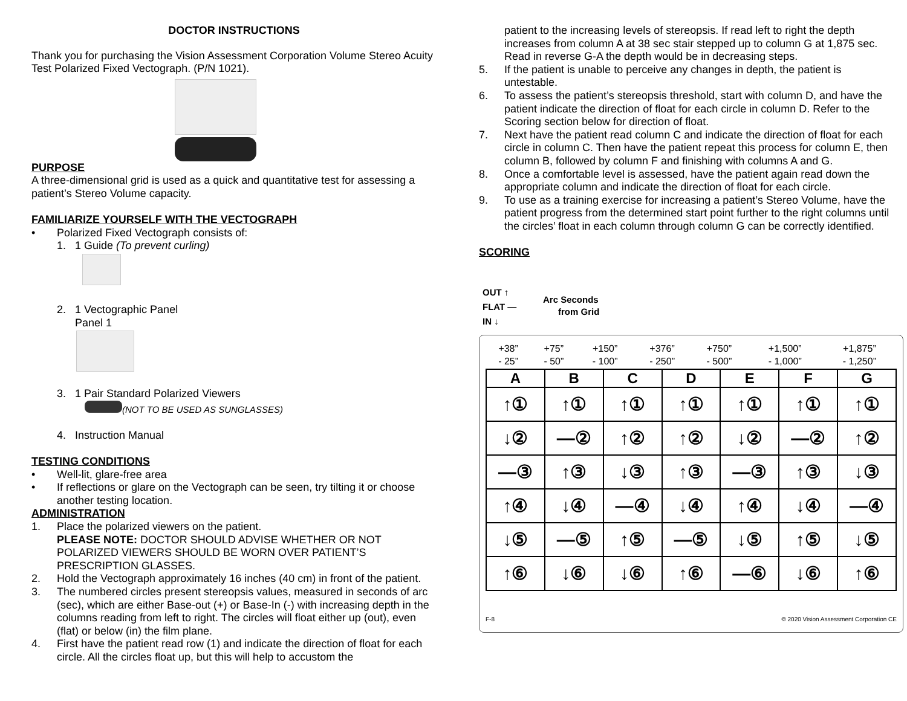DOCTOR INSTRUCTIONS
Thank you for purchasing the Vision Assessment Corporation Volume Stereo Acuity Test Polarized Fixed Vectograph. (P/N 1021).
PURPOSE
A three-dimensional grid is used as a quick and quantitative test for assessing a patient’s Stereo Volume capacity.
FAMILIARIZE YOURSELF WITH THE VECTOGRAPH
• Polarized Fixed Vectograph consists of:
1. 1 Guide (To prevent curling)
2. 1 Vectographic Panel
Panel 1
3. 1 Pair Standard Polarized Viewers
(NOT TO BE USED AS SUNGLASSES)
4. Instruction Manual
TESTING CONDITIONS
• Well-lit, glare-free area
• If reflections or glare on the Vectograph can be seen, try tilting it or choose another testing location.
ADMINISTRATION
1. Place the polarized viewers on the patient.
PLEASE NOTE: DOCTOR SHOULD ADVISE WHETHER OR NOT POLARIZED VIEWERS SHOULD BE WORN OVER PATIENT’S PRESCRIPTION GLASSES.
2. Hold the Vectograph approximately 16 inches (40 cm) in front of the patient.
3. The numbered circles present stereopsis values, measured in seconds of arc (sec), which are either Base-out (+) or Base-In (-) with increasing depth in the columns reading from left to right. The circles will float either up (out), even (flat) or below (in) the film plane.
4. First have the patient read row (1) and indicate the direction of float for each circle. All the circles float up, but this will help to accustom the
patient to the increasing levels of stereopsis. If read left to right the depth increases from column A at 38 sec stair stepped up to column G at 1,875 sec. Read in reverse G-A the depth would be in decreasing steps.
5. If the patient is unable to perceive any changes in depth, the patient is untestable.
6. To assess the patient’s stereopsis threshold, start with column D, and have the patient indicate the direction of float for each circle in column D. Refer to the Scoring section below for direction of float.
7. Next have the patient read column C and indicate the direction of float for each circle in column C. Then have the patient repeat this process for column E, then column B, followed by column F and finishing with columns A and G.
8. Once a comfortable level is assessed, have the patient again read down the appropriate column and indicate the direction of float for each circle.
9. To use as a training exercise for increasing a patient’s Stereo Volume, have the patient progress from the determined start point further to the right columns until the circles’ float in each column through column G can be correctly identified.
SCORING
OUT ↑
FLAT —
IN ↓
Arc Seconds
from Grid
| +38” - 25” | +75” - 50” | +150” - 100” | +376” - 250” | +750” - 500” | +1,500” - 1,000” | +1,875” - 1,250” |
| A | B | C | D | E | F | G |
| --- | --- | --- | --- | --- | --- | --- |
| ↑① | ↑① | ↑① | ↑① | ↑① | ↑① | ↑① |
| ↓② | —② | ↑② | ↑② | ↓② | —② | ↑② |
| —③ | ↑③ | ↓③ | ↑③ | —③ | ↑③ | ↓③ |
| ↑④ | ↓④ | —④ | ↓④ | ↑④ | ↓④ | —④ |
| ↓⑤ | —⑤ | ↑⑤ | —⑤ | ↓⑤ | ↑⑤ | ↓⑤ |
| ↑⑥ | ↓⑥ | ↓⑥ | ↑⑥ | —⑥ | ↓⑥ | ↑⑥ |
F-8 © 2020 Vision Assessment Corporation CE